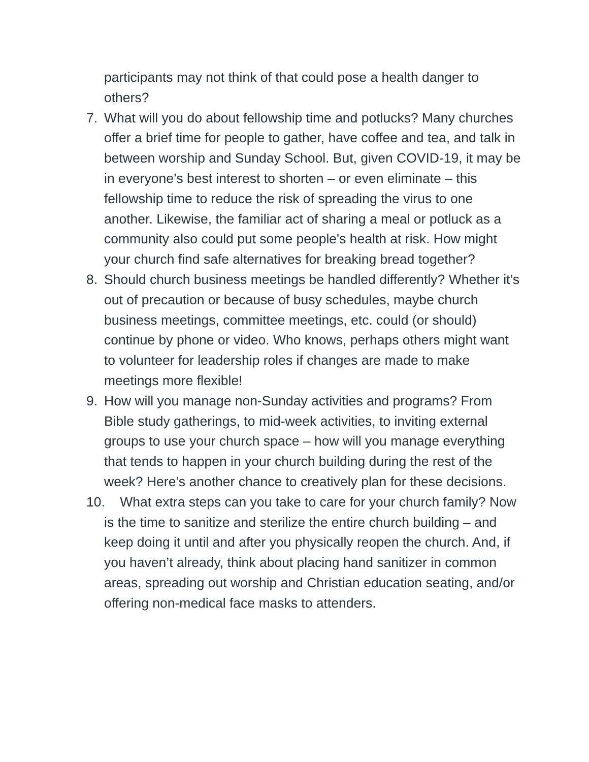participants may not think of that could pose a health danger to others?
7. What will you do about fellowship time and potlucks? Many churches offer a brief time for people to gather, have coffee and tea, and talk in between worship and Sunday School. But, given COVID-19, it may be in everyone’s best interest to shorten – or even eliminate – this fellowship time to reduce the risk of spreading the virus to one another. Likewise, the familiar act of sharing a meal or potluck as a community also could put some people's health at risk. How might your church find safe alternatives for breaking bread together?
8. Should church business meetings be handled differently? Whether it’s out of precaution or because of busy schedules, maybe church business meetings, committee meetings, etc. could (or should) continue by phone or video. Who knows, perhaps others might want to volunteer for leadership roles if changes are made to make meetings more flexible!
9. How will you manage non-Sunday activities and programs? From Bible study gatherings, to mid-week activities, to inviting external groups to use your church space – how will you manage everything that tends to happen in your church building during the rest of the week? Here’s another chance to creatively plan for these decisions.
10. What extra steps can you take to care for your church family? Now is the time to sanitize and sterilize the entire church building – and keep doing it until and after you physically reopen the church. And, if you haven’t already, think about placing hand sanitizer in common areas, spreading out worship and Christian education seating, and/or offering non-medical face masks to attenders.